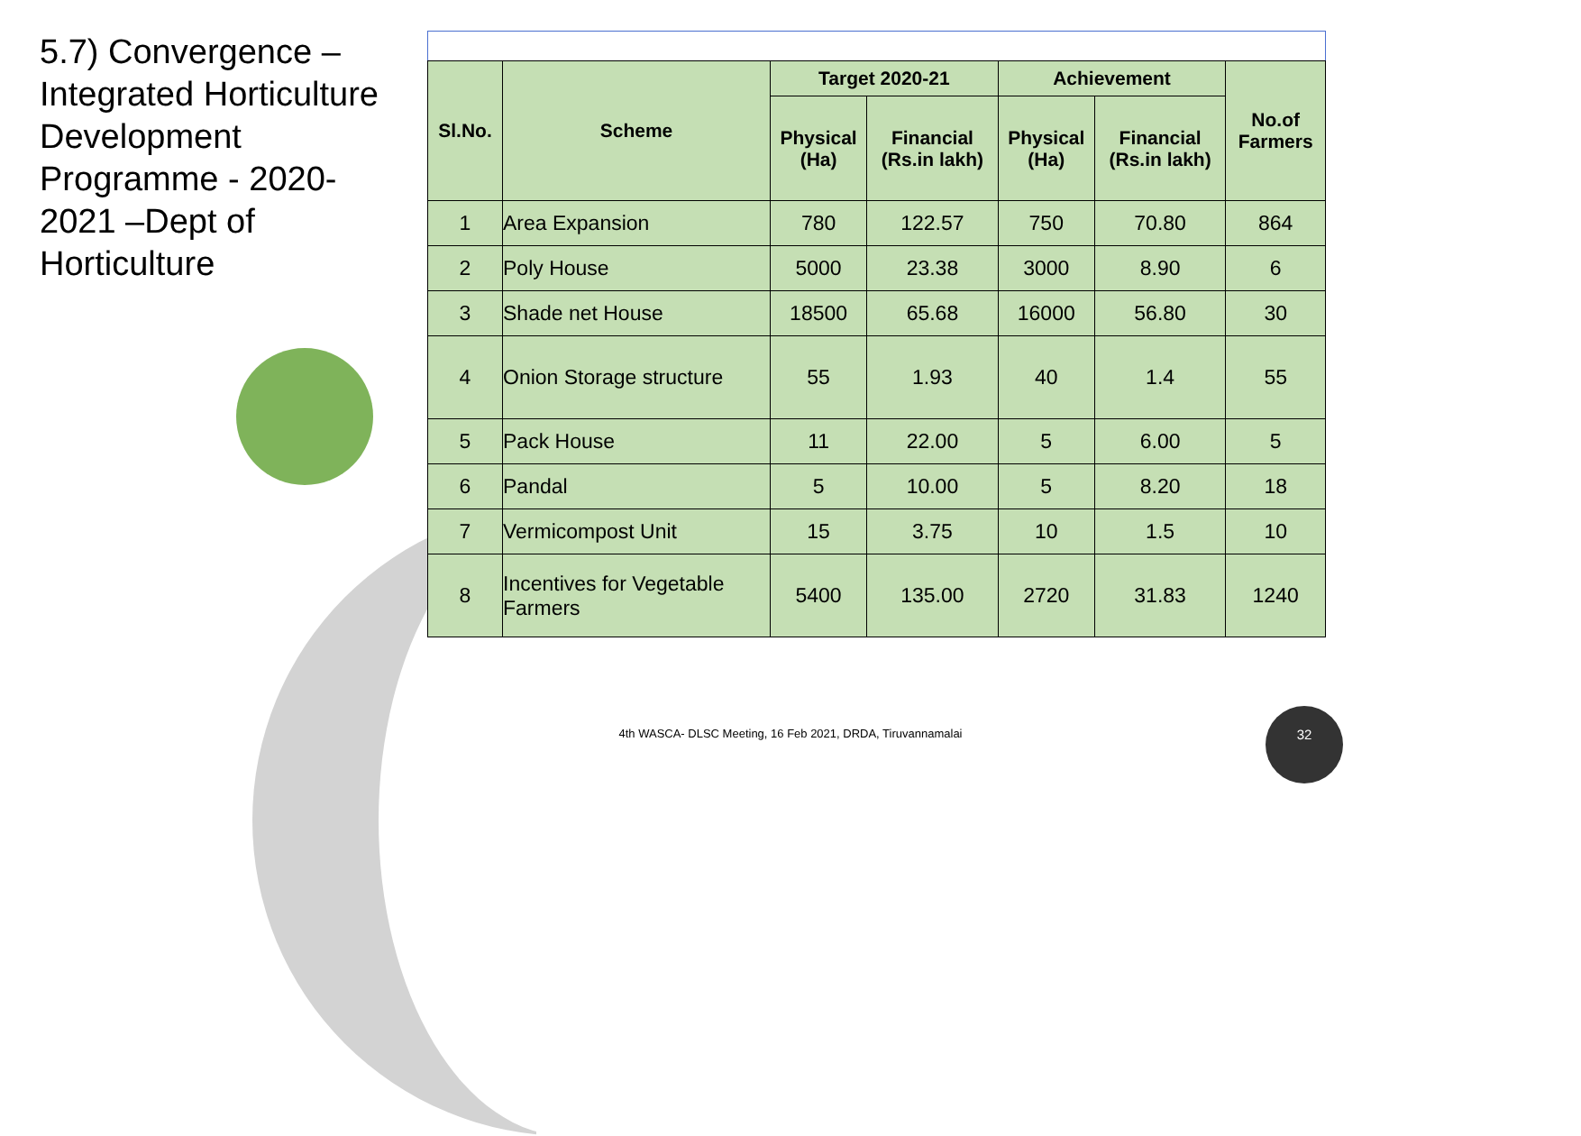5.7) Convergence – Integrated Horticulture Development Programme - 2020-2021 –Dept of Horticulture
| Sl.No. | Scheme | Target 2020-21 | | Achievement | | No.of Farmers |
| --- | --- | --- | --- | --- | --- | --- |
| | | Physical (Ha) | Financial (Rs.in lakh) | Physical (Ha) | Financial (Rs.in lakh) | |
| 1 | Area Expansion | 780 | 122.57 | 750 | 70.80 | 864 |
| 2 | Poly House | 5000 | 23.38 | 3000 | 8.90 | 6 |
| 3 | Shade net House | 18500 | 65.68 | 16000 | 56.80 | 30 |
| 4 | Onion Storage structure | 55 | 1.93 | 40 | 1.4 | 55 |
| 5 | Pack House | 11 | 22.00 | 5 | 6.00 | 5 |
| 6 | Pandal | 5 | 10.00 | 5 | 8.20 | 18 |
| 7 | Vermicompost Unit | 15 | 3.75 | 10 | 1.5 | 10 |
| 8 | Incentives for Vegetable Farmers | 5400 | 135.00 | 2720 | 31.83 | 1240 |
4th WASCA- DLSC Meeting, 16 Feb 2021, DRDA, Tiruvannamalai
32